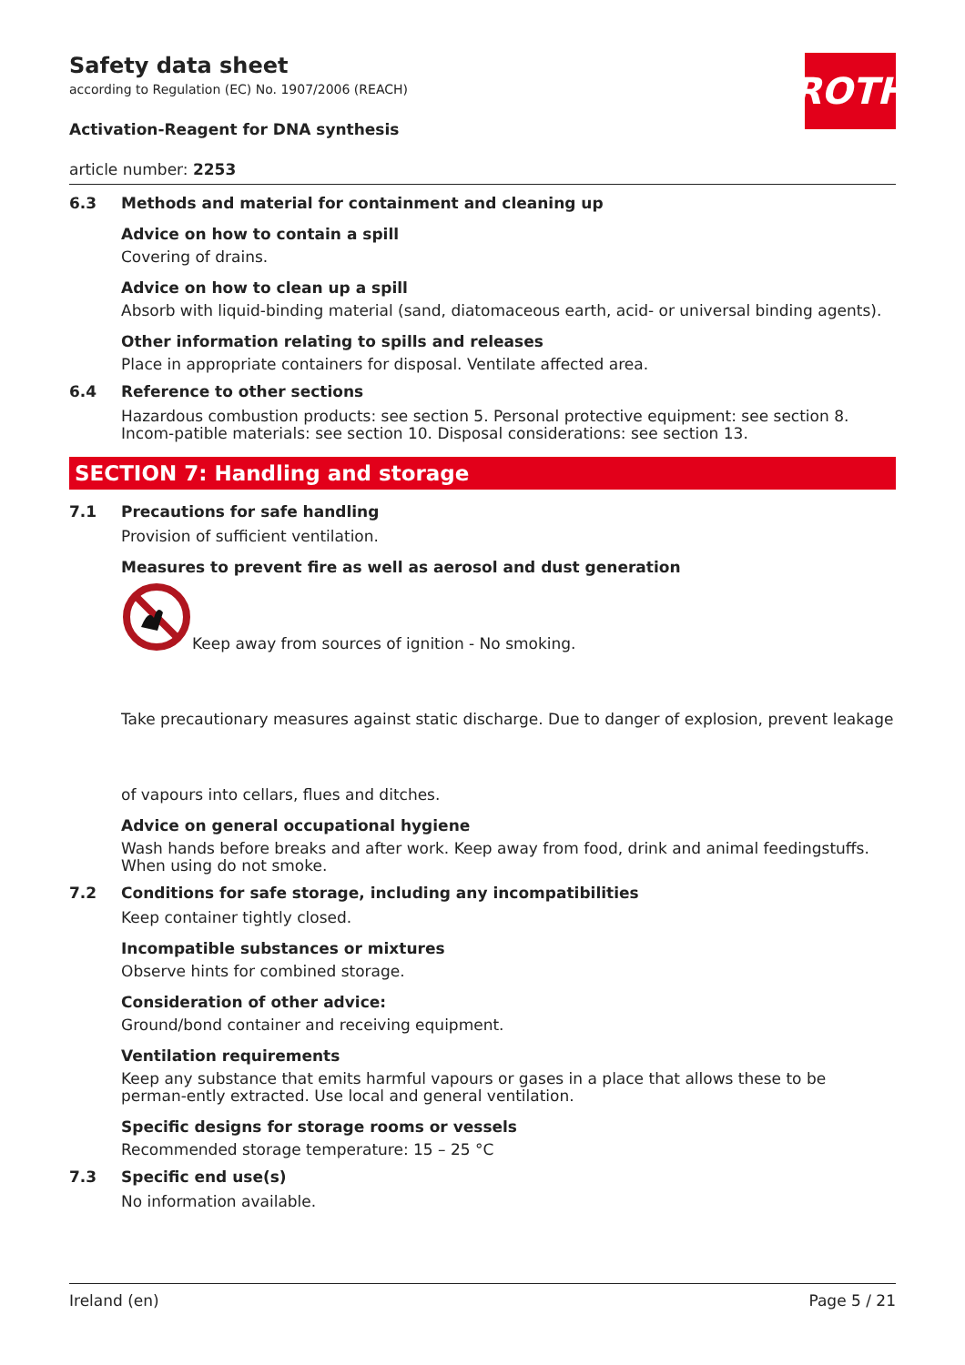ROTH
Safety data sheet
according to Regulation (EC) No. 1907/2006 (REACH)
Activation-Reagent for DNA synthesis
article number: 2253
6.3 Methods and material for containment and cleaning up
Advice on how to contain a spill
Covering of drains.
Advice on how to clean up a spill
Absorb with liquid-binding material (sand, diatomaceous earth, acid- or universal binding agents).
Other information relating to spills and releases
Place in appropriate containers for disposal. Ventilate affected area.
6.4 Reference to other sections
Hazardous combustion products: see section 5. Personal protective equipment: see section 8. Incom-patible materials: see section 10. Disposal considerations: see section 13.
SECTION 7: Handling and storage
7.1 Precautions for safe handling
Provision of sufficient ventilation.
Measures to prevent fire as well as aerosol and dust generation
Keep away from sources of ignition - No smoking.
Take precautionary measures against static discharge. Due to danger of explosion, prevent leakage
of vapours into cellars, flues and ditches.
Advice on general occupational hygiene
Wash hands before breaks and after work. Keep away from food, drink and animal feedingstuffs. When using do not smoke.
7.2 Conditions for safe storage, including any incompatibilities
Keep container tightly closed.
Incompatible substances or mixtures
Observe hints for combined storage.
Consideration of other advice:
Ground/bond container and receiving equipment.
Ventilation requirements
Keep any substance that emits harmful vapours or gases in a place that allows these to be perman-ently extracted. Use local and general ventilation.
Specific designs for storage rooms or vessels
Recommended storage temperature: 15 – 25 °C
7.3 Specific end use(s)
No information available.
Ireland (en) Page 5 / 21